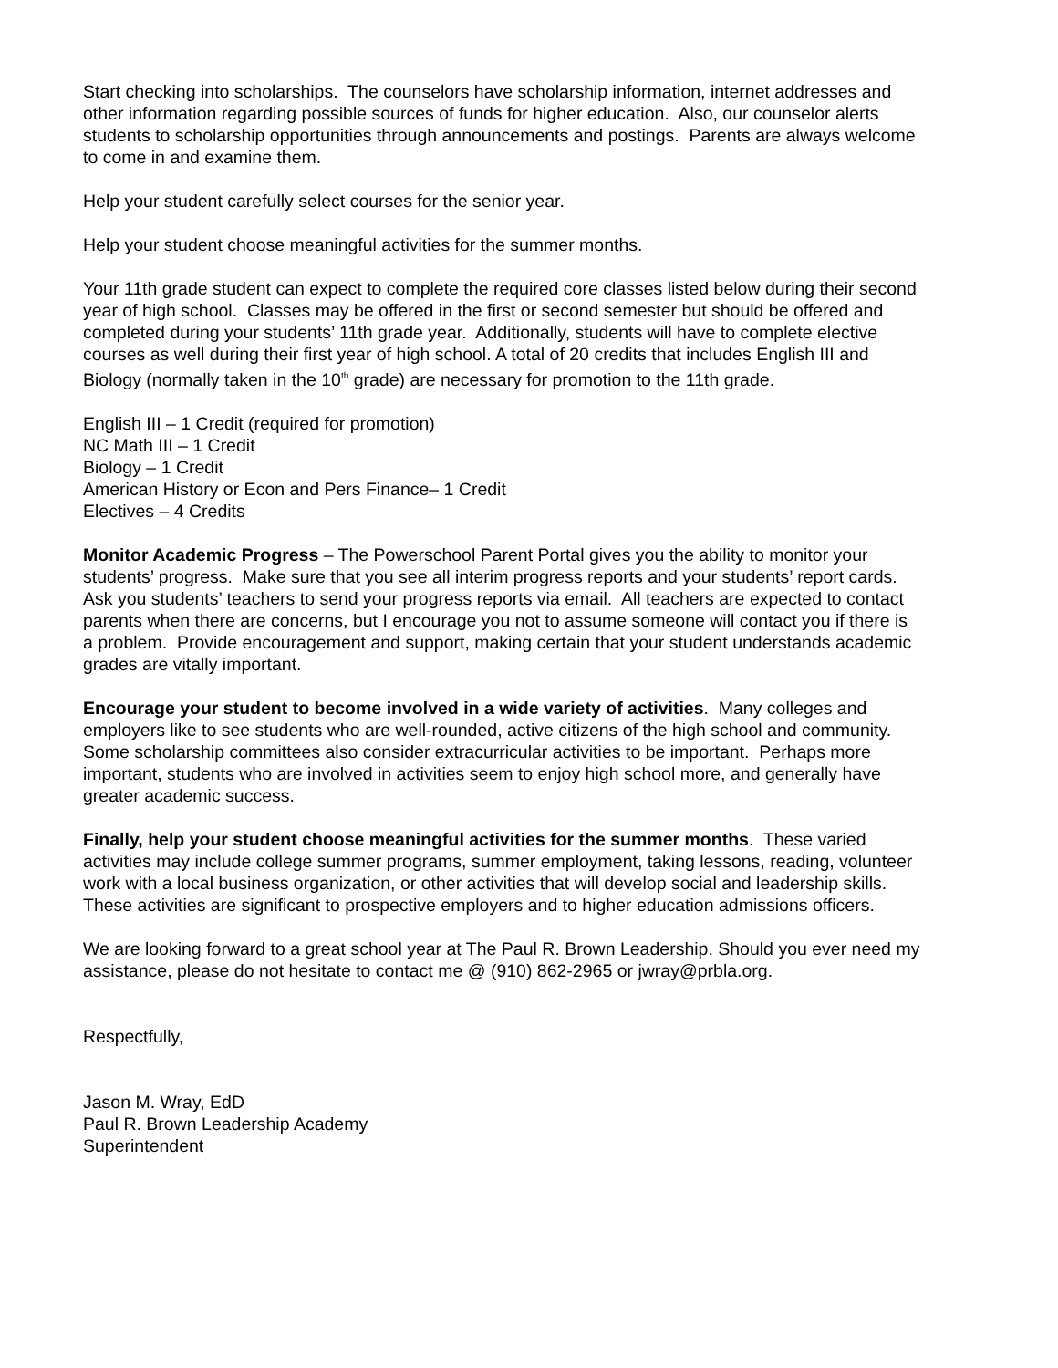Start checking into scholarships. The counselors have scholarship information, internet addresses and other information regarding possible sources of funds for higher education. Also, our counselor alerts students to scholarship opportunities through announcements and postings. Parents are always welcome to come in and examine them.
Help your student carefully select courses for the senior year.
Help your student choose meaningful activities for the summer months.
Your 11th grade student can expect to complete the required core classes listed below during their second year of high school. Classes may be offered in the first or second semester but should be offered and completed during your students’ 11th grade year. Additionally, students will have to complete elective courses as well during their first year of high school. A total of 20 credits that includes English III and Biology (normally taken in the 10<sup>th</sup> grade) are necessary for promotion to the 11th grade.
English III – 1 Credit (required for promotion)
NC Math III – 1 Credit
Biology – 1 Credit
American History or Econ and Pers Finance– 1 Credit
Electives – 4 Credits
Monitor Academic Progress – The Powerschool Parent Portal gives you the ability to monitor your students’ progress. Make sure that you see all interim progress reports and your students’ report cards. Ask you students’ teachers to send your progress reports via email. All teachers are expected to contact parents when there are concerns, but I encourage you not to assume someone will contact you if there is a problem. Provide encouragement and support, making certain that your student understands academic grades are vitally important.
Encourage your student to become involved in a wide variety of activities. Many colleges and employers like to see students who are well-rounded, active citizens of the high school and community. Some scholarship committees also consider extracurricular activities to be important. Perhaps more important, students who are involved in activities seem to enjoy high school more, and generally have greater academic success.
Finally, help your student choose meaningful activities for the summer months. These varied activities may include college summer programs, summer employment, taking lessons, reading, volunteer work with a local business organization, or other activities that will develop social and leadership skills. These activities are significant to prospective employers and to higher education admissions officers.
We are looking forward to a great school year at The Paul R. Brown Leadership. Should you ever need my assistance, please do not hesitate to contact me @ (910) 862-2965 or jwray@prbla.org.
Respectfully,
Jason M. Wray, EdD
Paul R. Brown Leadership Academy
Superintendent